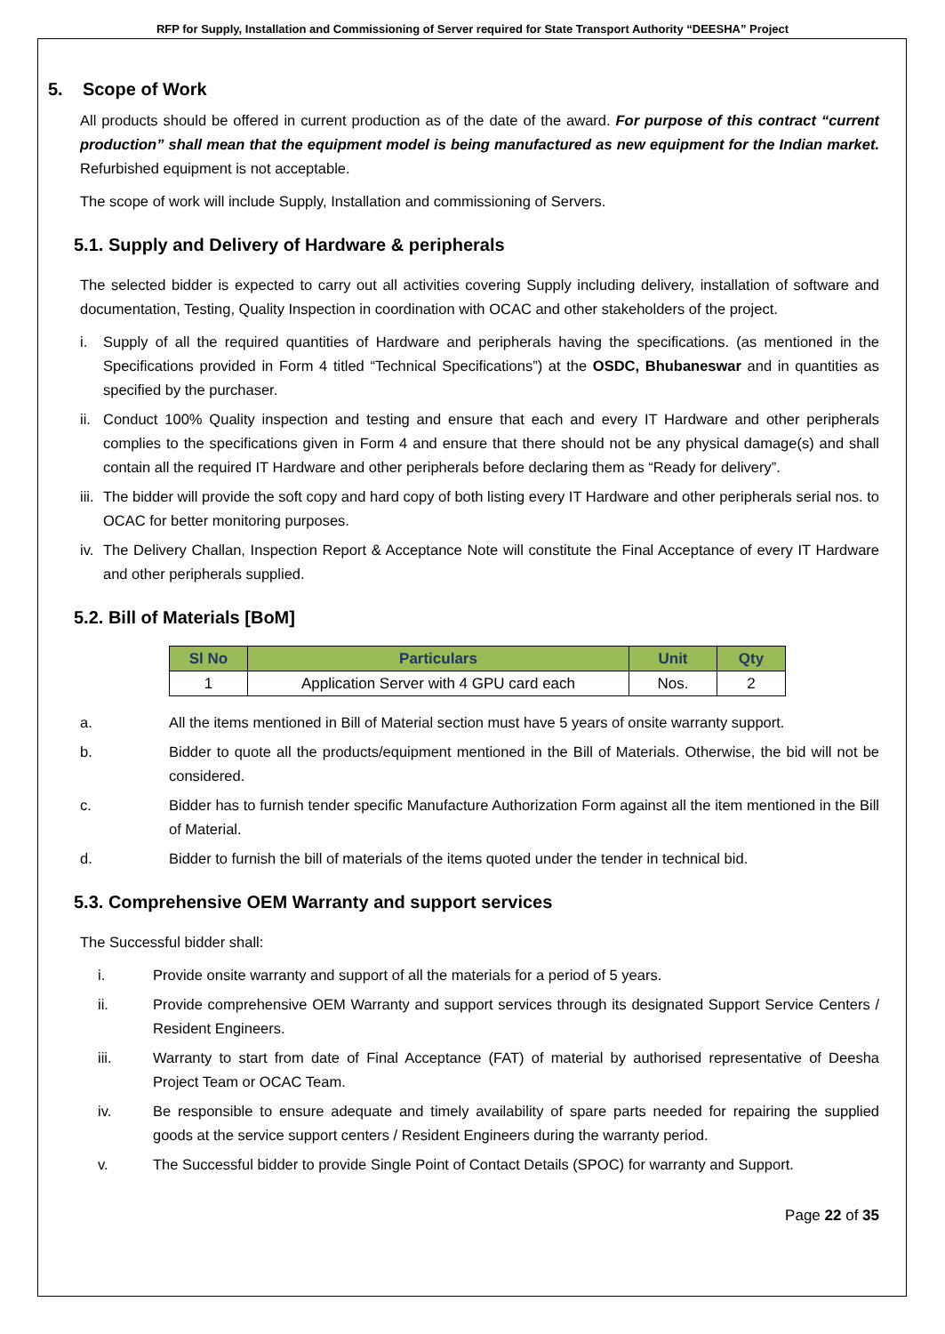RFP for Supply, Installation and Commissioning of Server required for State Transport Authority “DEESHA” Project
5. Scope of Work
All products should be offered in current production as of the date of the award. For purpose of this contract “current production” shall mean that the equipment model is being manufactured as new equipment for the Indian market. Refurbished equipment is not acceptable.
The scope of work will include Supply, Installation and commissioning of Servers.
5.1. Supply and Delivery of Hardware & peripherals
The selected bidder is expected to carry out all activities covering Supply including delivery, installation of software and documentation, Testing, Quality Inspection in coordination with OCAC and other stakeholders of the project.
i. Supply of all the required quantities of Hardware and peripherals having the specifications. (as mentioned in the Specifications provided in Form 4 titled “Technical Specifications”) at the OSDC, Bhubaneswar and in quantities as specified by the purchaser.
ii. Conduct 100% Quality inspection and testing and ensure that each and every IT Hardware and other peripherals complies to the specifications given in Form 4 and ensure that there should not be any physical damage(s) and shall contain all the required IT Hardware and other peripherals before declaring them as “Ready for delivery”.
iii. The bidder will provide the soft copy and hard copy of both listing every IT Hardware and other peripherals serial nos. to OCAC for better monitoring purposes.
iv. The Delivery Challan, Inspection Report & Acceptance Note will constitute the Final Acceptance of every IT Hardware and other peripherals supplied.
5.2. Bill of Materials [BoM]
| Sl No | Particulars | Unit | Qty |
| --- | --- | --- | --- |
| 1 | Application Server with 4 GPU card each | Nos. | 2 |
a. All the items mentioned in Bill of Material section must have 5 years of onsite warranty support.
b. Bidder to quote all the products/equipment mentioned in the Bill of Materials. Otherwise, the bid will not be considered.
c. Bidder has to furnish tender specific Manufacture Authorization Form against all the item mentioned in the Bill of Material.
d. Bidder to furnish the bill of materials of the items quoted under the tender in technical bid.
5.3. Comprehensive OEM Warranty and support services
The Successful bidder shall:
i. Provide onsite warranty and support of all the materials for a period of 5 years.
ii. Provide comprehensive OEM Warranty and support services through its designated Support Service Centers / Resident Engineers.
iii. Warranty to start from date of Final Acceptance (FAT) of material by authorised representative of Deesha Project Team or OCAC Team.
iv. Be responsible to ensure adequate and timely availability of spare parts needed for repairing the supplied goods at the service support centers / Resident Engineers during the warranty period.
v. The Successful bidder to provide Single Point of Contact Details (SPOC) for warranty and Support.
Page 22 of 35